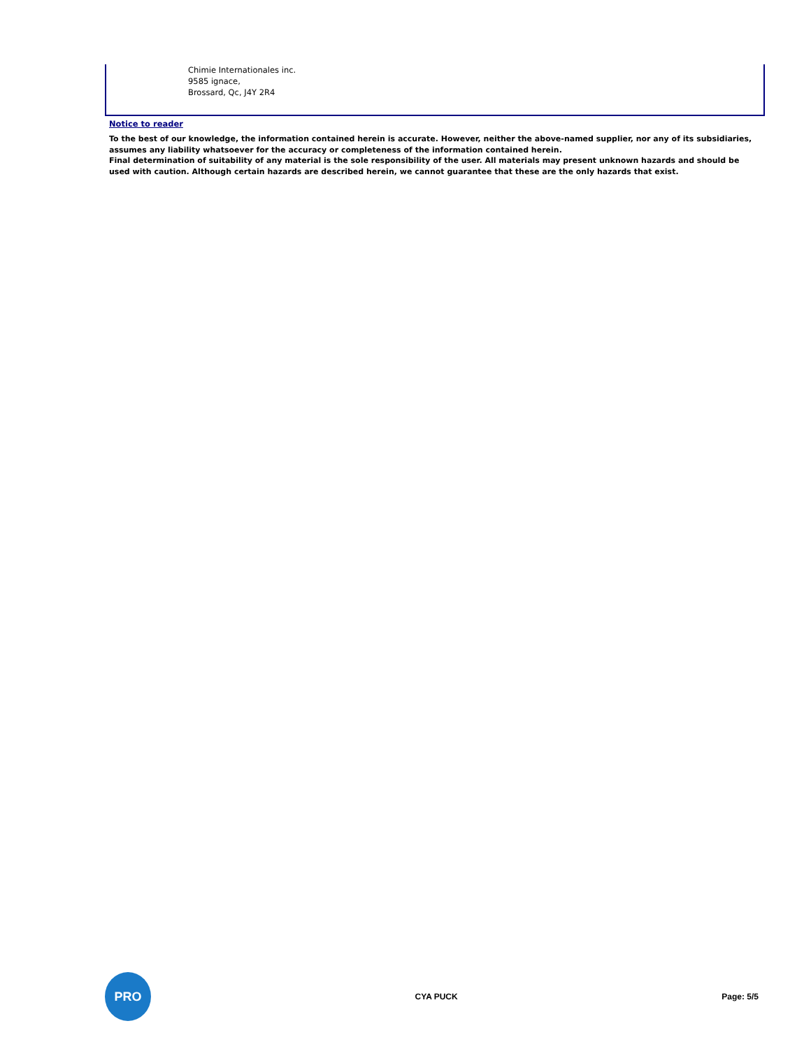Chimie Internationales inc.
9585 ignace,
Brossard, Qc, J4Y 2R4
Notice to reader
To the best of our knowledge, the information contained herein is accurate. However, neither the above-named supplier, nor any of its subsidiaries, assumes any liability whatsoever for the accuracy or completeness of the information contained herein.
Final determination of suitability of any material is the sole responsibility of the user. All materials may present unknown hazards and should be used with caution. Although certain hazards are described herein, we cannot guarantee that these are the only hazards that exist.
PRO
CYA PUCK Page: 5/5